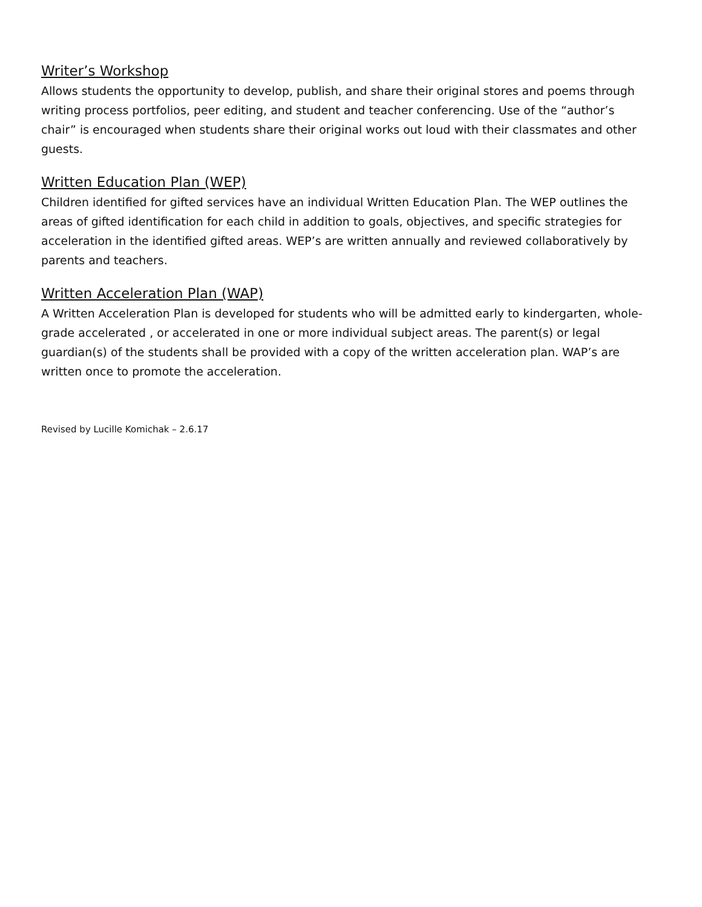Writer’s Workshop
Allows students the opportunity to develop, publish, and share their original stores and poems through writing process portfolios, peer editing, and student and teacher conferencing. Use of the “author’s chair” is encouraged when students share their original works out loud with their classmates and other guests.
Written Education Plan (WEP)
Children identified for gifted services have an individual Written Education Plan. The WEP outlines the areas of gifted identification for each child in addition to goals, objectives, and specific strategies for acceleration in the identified gifted areas. WEP’s are written annually and reviewed collaboratively by parents and teachers.
Written Acceleration Plan (WAP)
A Written Acceleration Plan is developed for students who will be admitted early to kindergarten, whole-grade accelerated , or accelerated in one or more individual subject areas. The parent(s) or legal guardian(s) of the students shall be provided with a copy of the written acceleration plan. WAP’s are written once to promote the acceleration.
Revised by Lucille Komichak – 2.6.17